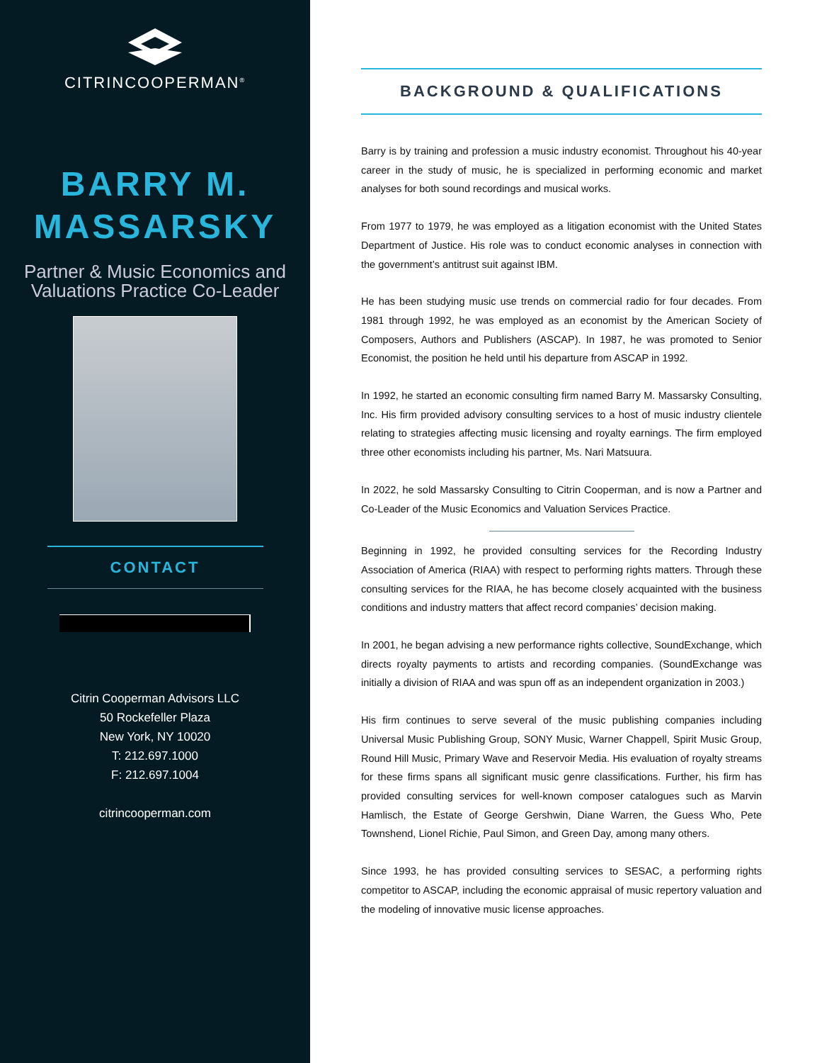CITRINCOOPERMAN<sup>®</sup>
BARRY M.
MASSARSKY
Partner & Music Economics and
Valuations Practice Co-Leader
CONTACT
Citrin Cooperman Advisors LLC
50 Rockefeller Plaza
New York, NY 10020
T: 212.697.1000
F: 212.697.1004
citrincooperman.com
BACKGROUND & QUALIFICATIONS
Barry is by training and profession a music industry economist. Throughout his 40-year career in the study of music, he is specialized in performing economic and market analyses for both sound recordings and musical works.
From 1977 to 1979, he was employed as a litigation economist with the United States Department of Justice. His role was to conduct economic analyses in connection with the government’s antitrust suit against IBM.
He has been studying music use trends on commercial radio for four decades. From 1981 through 1992, he was employed as an economist by the American Society of Composers, Authors and Publishers (ASCAP). In 1987, he was promoted to Senior Economist, the position he held until his departure from ASCAP in 1992.
In 1992, he started an economic consulting firm named Barry M. Massarsky Consulting, Inc. His firm provided advisory consulting services to a host of music industry clientele relating to strategies affecting music licensing and royalty earnings. The firm employed three other economists including his partner, Ms. Nari Matsuura.
In 2022, he sold Massarsky Consulting to Citrin Cooperman, and is now a Partner and Co-Leader of the Music Economics and Valuation Services Practice.
Beginning in 1992, he provided consulting services for the Recording Industry Association of America (RIAA) with respect to performing rights matters. Through these consulting services for the RIAA, he has become closely acquainted with the business conditions and industry matters that affect record companies’ decision making.
In 2001, he began advising a new performance rights collective, SoundExchange, which directs royalty payments to artists and recording companies. (SoundExchange was initially a division of RIAA and was spun off as an independent organization in 2003.)
His firm continues to serve several of the music publishing companies including Universal Music Publishing Group, SONY Music, Warner Chappell, Spirit Music Group, Round Hill Music, Primary Wave and Reservoir Media. His evaluation of royalty streams for these firms spans all significant music genre classifications. Further, his firm has provided consulting services for well-known composer catalogues such as Marvin Hamlisch, the Estate of George Gershwin, Diane Warren, the Guess Who, Pete Townshend, Lionel Richie, Paul Simon, and Green Day, among many others.
Since 1993, he has provided consulting services to SESAC, a performing rights competitor to ASCAP, including the economic appraisal of music repertory valuation and the modeling of innovative music license approaches.